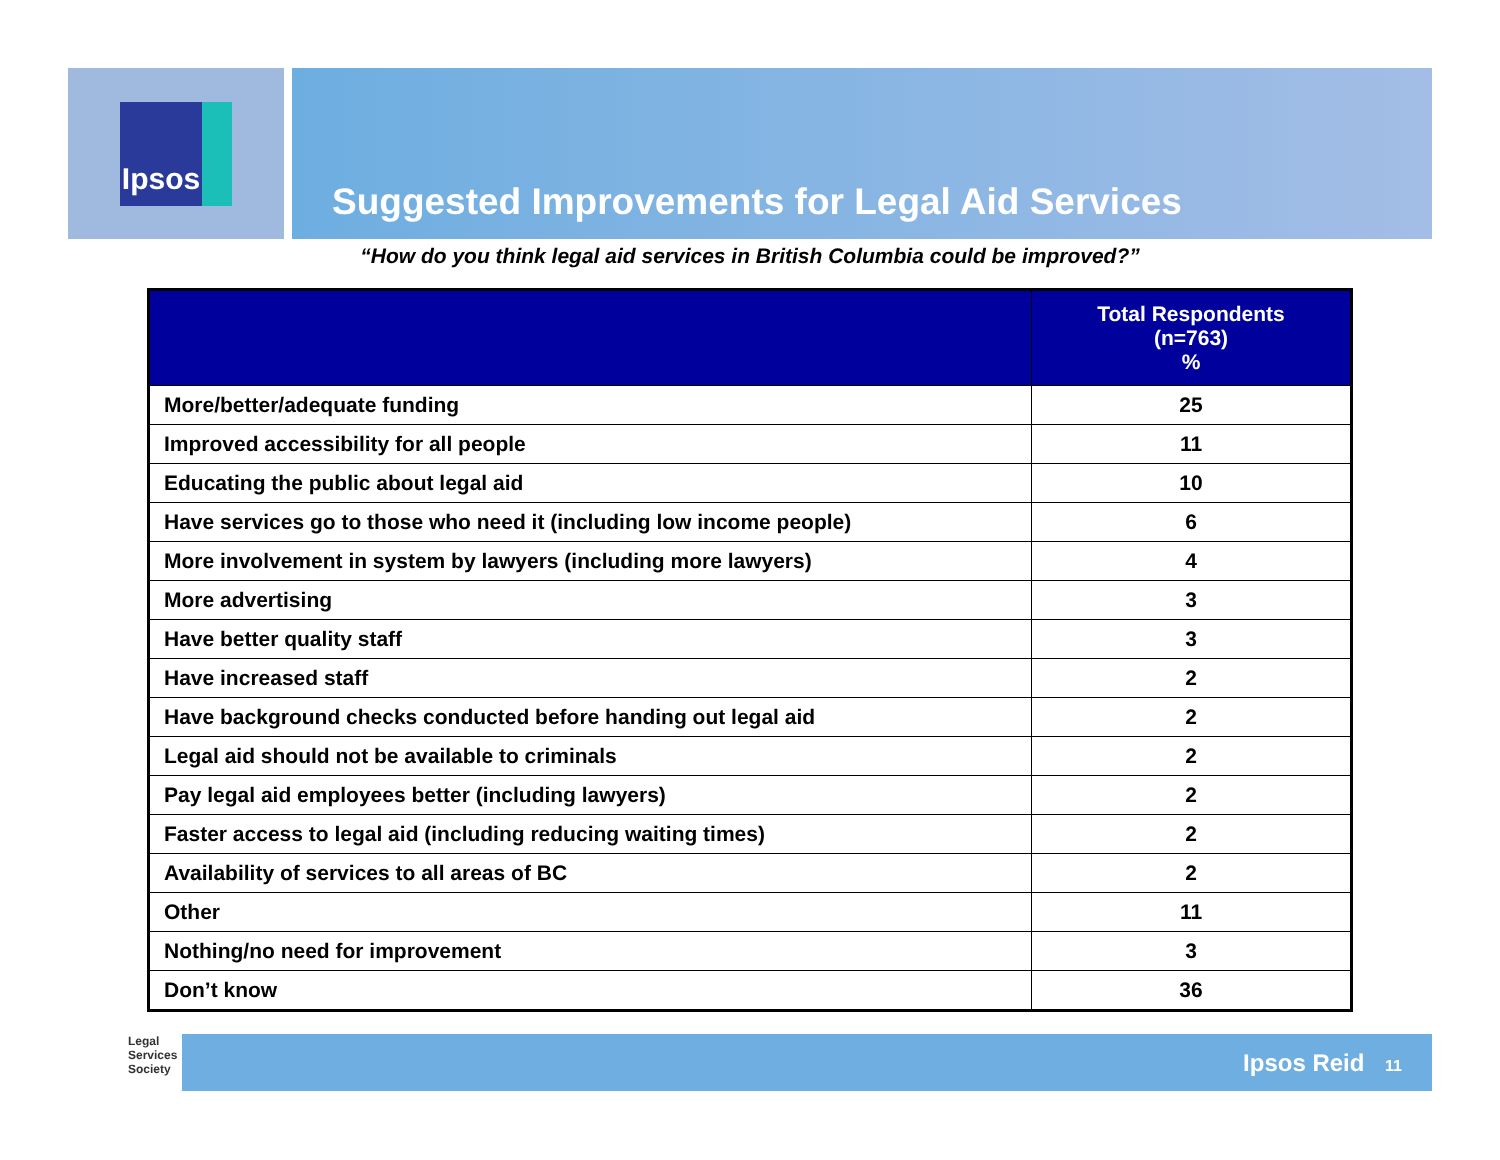Ipsos
Suggested Improvements for Legal Aid Services
“How do you think legal aid services in British Columbia could be improved?”
| | Total Respondents (n=763) % |
| --- | --- |
| More/better/adequate funding | 25 |
| Improved accessibility for all people | 11 |
| Educating the public about legal aid | 10 |
| Have services go to those who need it (including low income people) | 6 |
| More involvement in system by lawyers (including more lawyers) | 4 |
| More advertising | 3 |
| Have better quality staff | 3 |
| Have increased staff | 2 |
| Have background checks conducted before handing out legal aid | 2 |
| Legal aid should not be available to criminals | 2 |
| Pay legal aid employees better (including lawyers) | 2 |
| Faster access to legal aid (including reducing waiting times) | 2 |
| Availability of services to all areas of BC | 2 |
| Other | 11 |
| Nothing/no need for improvement | 3 |
| Don’t know | 36 |
Legal
Services
Society
Ipsos Reid 11